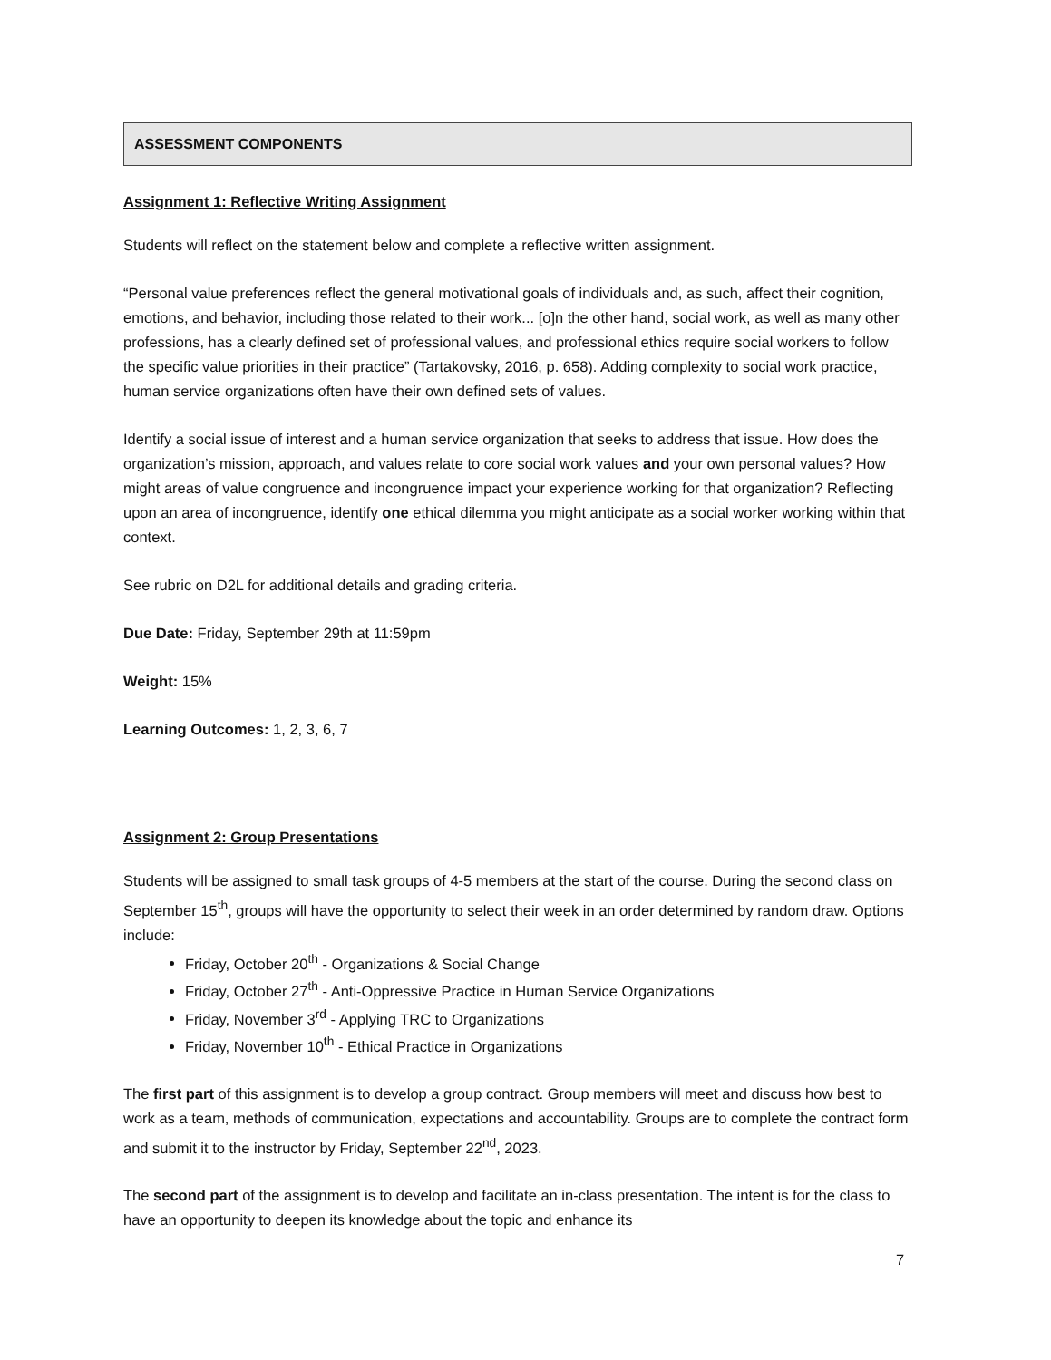ASSESSMENT COMPONENTS
Assignment 1: Reflective Writing Assignment
Students will reflect on the statement below and complete a reflective written assignment.
“Personal value preferences reflect the general motivational goals of individuals and, as such, affect their cognition, emotions, and behavior, including those related to their work... [o]n the other hand, social work, as well as many other professions, has a clearly defined set of professional values, and professional ethics require social workers to follow the specific value priorities in their practice” (Tartakovsky, 2016, p. 658). Adding complexity to social work practice, human service organizations often have their own defined sets of values.
Identify a social issue of interest and a human service organization that seeks to address that issue. How does the organization’s mission, approach, and values relate to core social work values and your own personal values? How might areas of value congruence and incongruence impact your experience working for that organization? Reflecting upon an area of incongruence, identify one ethical dilemma you might anticipate as a social worker working within that context.
See rubric on D2L for additional details and grading criteria.
Due Date: Friday, September 29th at 11:59pm
Weight: 15%
Learning Outcomes: 1, 2, 3, 6, 7
Assignment 2: Group Presentations
Students will be assigned to small task groups of 4-5 members at the start of the course. During the second class on September 15<sup>th</sup>, groups will have the opportunity to select their week in an order determined by random draw. Options include:
Friday, October 20<sup>th</sup> - Organizations & Social Change
Friday, October 27<sup>th</sup> - Anti-Oppressive Practice in Human Service Organizations
Friday, November 3<sup>rd</sup> - Applying TRC to Organizations
Friday, November 10<sup>th</sup> - Ethical Practice in Organizations
The first part of this assignment is to develop a group contract. Group members will meet and discuss how best to work as a team, methods of communication, expectations and accountability. Groups are to complete the contract form and submit it to the instructor by Friday, September 22<sup>nd</sup>, 2023.
The second part of the assignment is to develop and facilitate an in-class presentation. The intent is for the class to have an opportunity to deepen its knowledge about the topic and enhance its
7